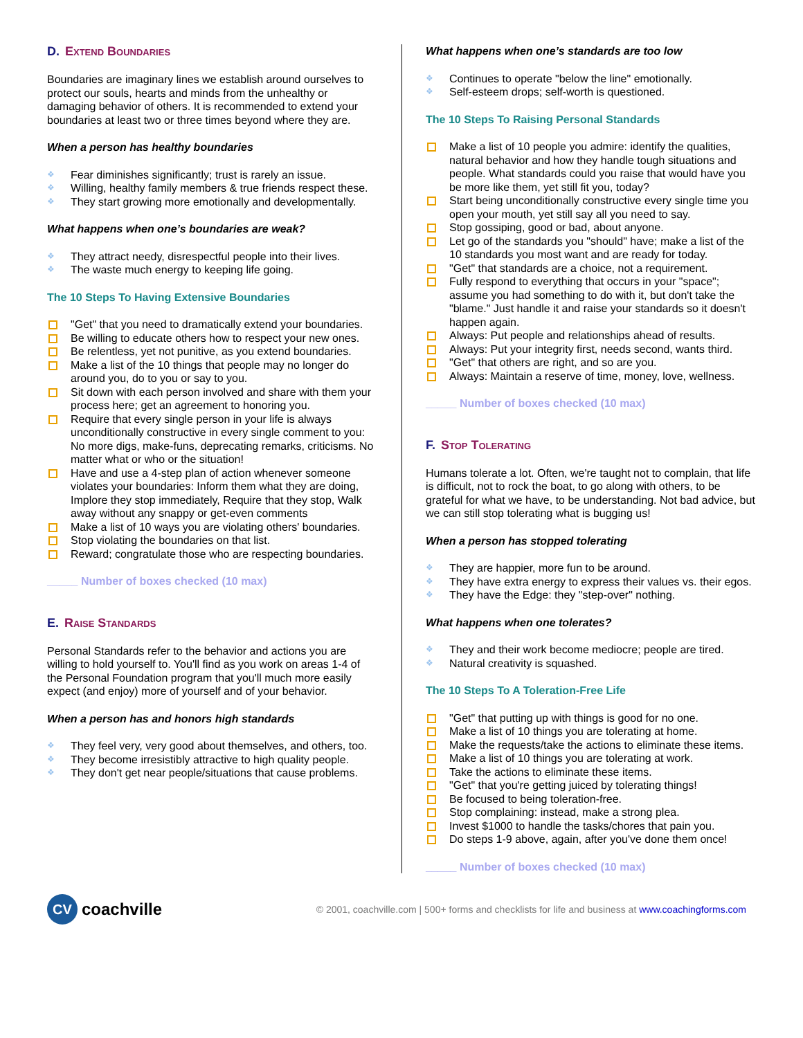D. Extend Boundaries
Boundaries are imaginary lines we establish around ourselves to protect our souls, hearts and minds from the unhealthy or damaging behavior of others. It is recommended to extend your boundaries at least two or three times beyond where they are.
When a person has healthy boundaries
Fear diminishes significantly; trust is rarely an issue.
Willing, healthy family members & true friends respect these.
They start growing more emotionally and developmentally.
What happens when one’s boundaries are weak?
They attract needy, disrespectful people into their lives.
The waste much energy to keeping life going.
The 10 Steps To Having Extensive Boundaries
"Get" that you need to dramatically extend your boundaries.
Be willing to educate others how to respect your new ones.
Be relentless, yet not punitive, as you extend boundaries.
Make a list of the 10 things that people may no longer do around you, do to you or say to you.
Sit down with each person involved and share with them your process here; get an agreement to honoring you.
Require that every single person in your life is always unconditionally constructive in every single comment to you: No more digs, make-funs, deprecating remarks, criticisms. No matter what or who or the situation!
Have and use a 4-step plan of action whenever someone violates your boundaries: Inform them what they are doing, Implore they stop immediately, Require that they stop, Walk away without any snappy or get-even comments
Make a list of 10 ways you are violating others' boundaries.
Stop violating the boundaries on that list.
Reward; congratulate those who are respecting boundaries.
_____ Number of boxes checked (10 max)
E. Raise Standards
Personal Standards refer to the behavior and actions you are willing to hold yourself to. You'll find as you work on areas 1-4 of the Personal Foundation program that you'll much more easily expect (and enjoy) more of yourself and of your behavior.
When a person has and honors high standards
They feel very, very good about themselves, and others, too.
They become irresistibly attractive to high quality people.
They don't get near people/situations that cause problems.
What happens when one’s standards are too low
Continues to operate "below the line" emotionally.
Self-esteem drops; self-worth is questioned.
The 10 Steps To Raising Personal Standards
Make a list of 10 people you admire: identify the qualities, natural behavior and how they handle tough situations and people. What standards could you raise that would have you be more like them, yet still fit you, today?
Start being unconditionally constructive every single time you open your mouth, yet still say all you need to say.
Stop gossiping, good or bad, about anyone.
Let go of the standards you "should" have; make a list of the 10 standards you most want and are ready for today.
"Get" that standards are a choice, not a requirement.
Fully respond to everything that occurs in your "space"; assume you had something to do with it, but don't take the "blame." Just handle it and raise your standards so it doesn't happen again.
Always: Put people and relationships ahead of results.
Always: Put your integrity first, needs second, wants third.
"Get" that others are right, and so are you.
Always: Maintain a reserve of time, money, love, wellness.
_____ Number of boxes checked (10 max)
F. Stop Tolerating
Humans tolerate a lot. Often, we're taught not to complain, that life is difficult, not to rock the boat, to go along with others, to be grateful for what we have, to be understanding. Not bad advice, but we can still stop tolerating what is bugging us!
When a person has stopped tolerating
They are happier, more fun to be around.
They have extra energy to express their values vs. their egos.
They have the Edge: they "step-over" nothing.
What happens when one tolerates?
They and their work become mediocre; people are tired.
Natural creativity is squashed.
The 10 Steps To A Toleration-Free Life
"Get" that putting up with things is good for no one.
Make a list of 10 things you are tolerating at home.
Make the requests/take the actions to eliminate these items.
Make a list of 10 things you are tolerating at work.
Take the actions to eliminate these items.
"Get" that you're getting juiced by tolerating things!
Be focused to being toleration-free.
Stop complaining: instead, make a strong plea.
Invest $1000 to handle the tasks/chores that pain you.
Do steps 1-9 above, again, after you've done them once!
_____ Number of boxes checked (10 max)
CV
coachville
© 2001, coachville.com | 500+ forms and checklists for life and business at www.coachingforms.com